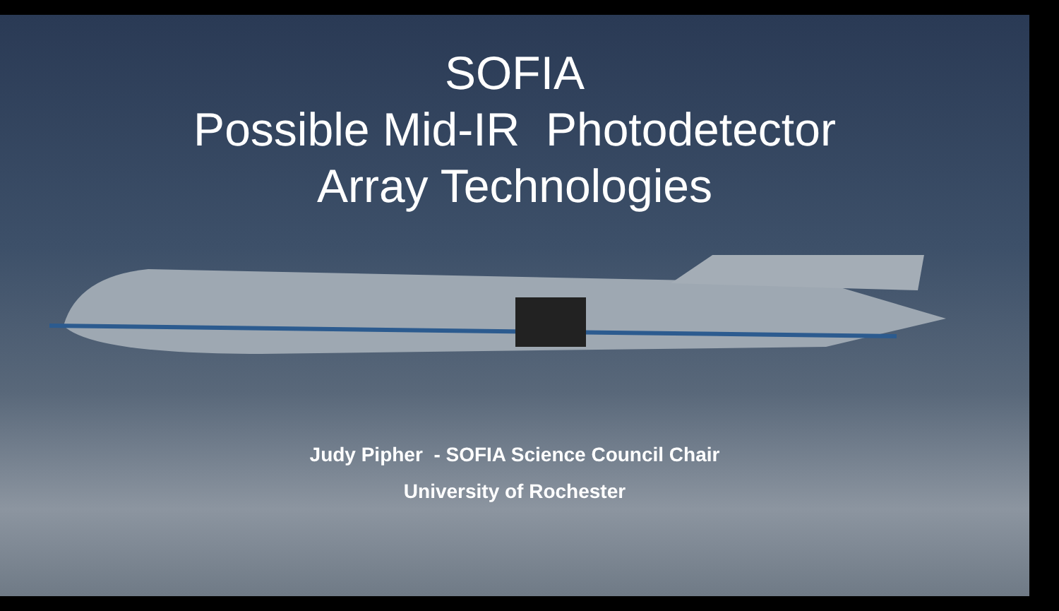SOFIA
Possible Mid-IR Photodetector
Array Technologies
Judy Pipher - SOFIA Science Council Chair
University of Rochester